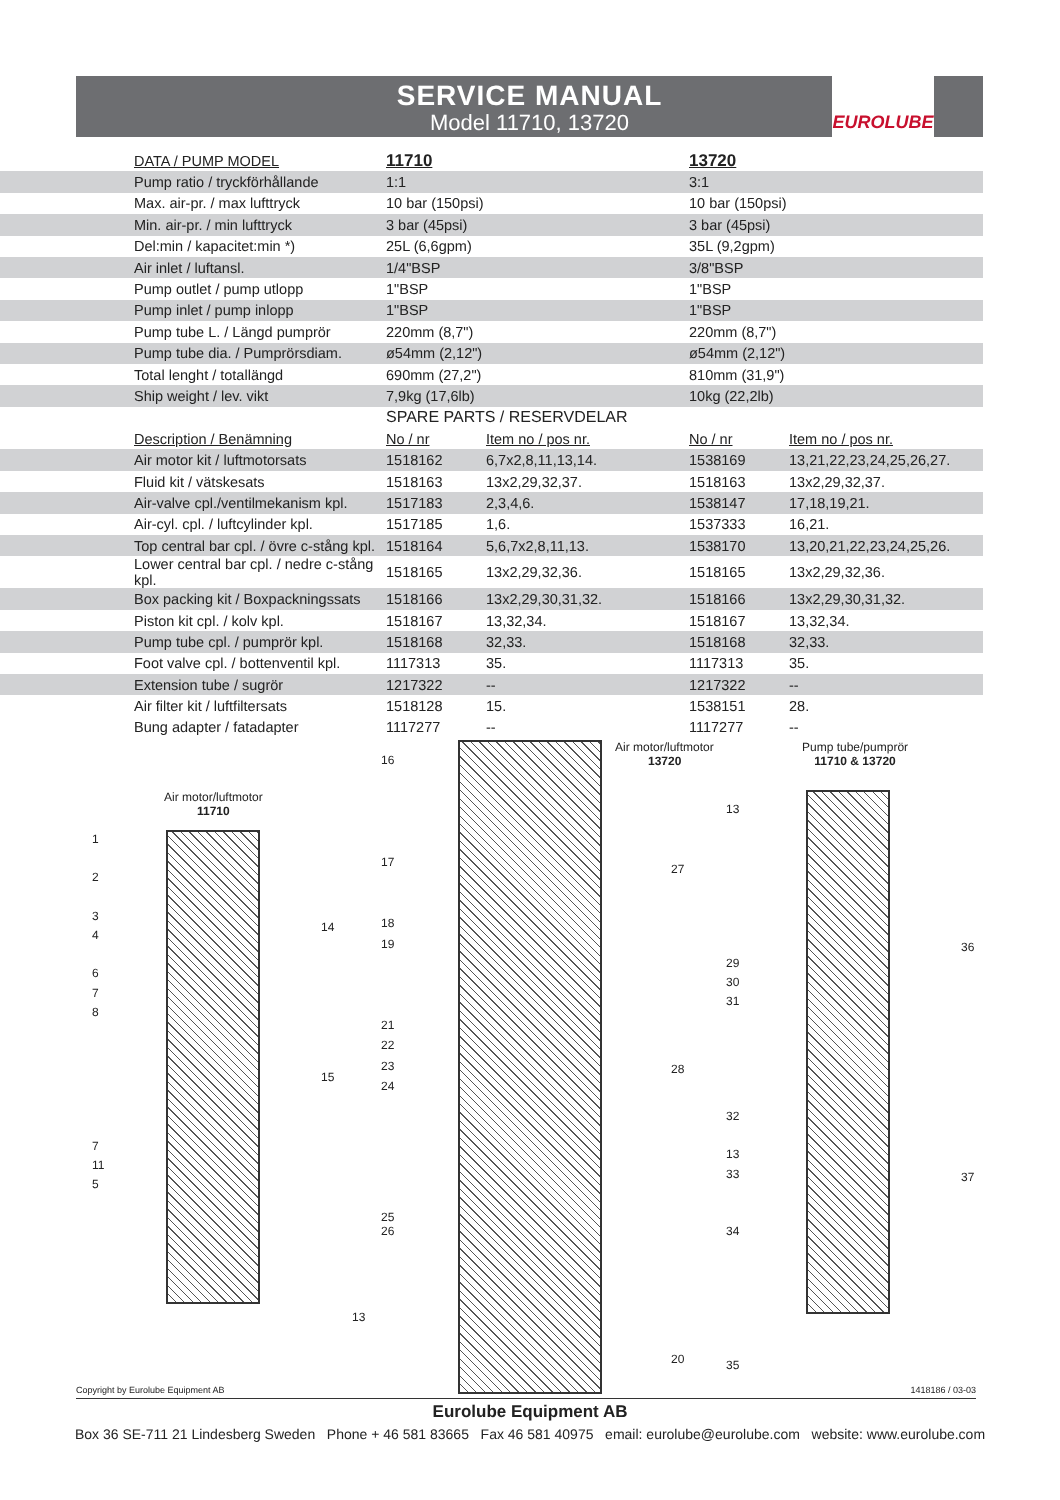SERVICE MANUAL
Model 11710, 13720
EUROLUBE
| DATA / PUMP MODEL | 11710 | | 13720 | |
| --- | --- | --- | --- | --- |
| Pump ratio / tryckförhållande | 1:1 | | 3:1 | |
| Max. air-pr. / max lufttryck | 10 bar (150psi) | | 10 bar (150psi) | |
| Min. air-pr. / min lufttryck | 3 bar (45psi) | | 3 bar (45psi) | |
| Del:min / kapacitet:min *) | 25L (6,6gpm) | | 35L (9,2gpm) | |
| Air inlet / luftansl. | 1/4"BSP | | 3/8"BSP | |
| Pump outlet / pump utlopp | 1"BSP | | 1"BSP | |
| Pump inlet / pump inlopp | 1"BSP | | 1"BSP | |
| Pump tube L. / Längd pumprör | 220mm (8,7") | | 220mm (8,7") | |
| Pump tube dia. / Pumprörsdiam. | ø54mm (2,12") | | ø54mm (2,12") | |
| Total lenght / totallängd | 690mm (27,2") | | 810mm (31,9") | |
| Ship weight / lev. vikt | 7,9kg (17,6lb) | | 10kg (22,2lb) | |
| | SPARE PARTS / RESERVDELAR | | | |
| Description / Benämning | No / nr | Item no / pos nr. | No / nr | Item no / pos nr. |
| Air motor kit / luftmotorsats | 1518162 | 6,7x2,8,11,13,14. | 1538169 | 13,21,22,23,24,25,26,27. |
| Fluid kit / vätskesats | 1518163 | 13x2,29,32,37. | 1518163 | 13x2,29,32,37. |
| Air-valve cpl./ventilmekanism kpl. | 1517183 | 2,3,4,6. | 1538147 | 17,18,19,21. |
| Air-cyl. cpl. / luftcylinder kpl. | 1517185 | 1,6. | 1537333 | 16,21. |
| Top central bar cpl. / övre c-stång kpl. | 1518164 | 5,6,7x2,8,11,13. | 1538170 | 13,20,21,22,23,24,25,26. |
| Lower central bar cpl. / nedre c-stång kpl. | 1518165 | 13x2,29,32,36. | 1518165 | 13x2,29,32,36. |
| Box packing kit / Boxpackningssats | 1518166 | 13x2,29,30,31,32. | 1518166 | 13x2,29,30,31,32. |
| Piston kit cpl. / kolv kpl. | 1518167 | 13,32,34. | 1518167 | 13,32,34. |
| Pump tube cpl. / pumprör kpl. | 1518168 | 32,33. | 1518168 | 32,33. |
| Foot valve cpl. / bottenventil kpl. | 1117313 | 35. | 1117313 | 35. |
| Extension tube / sugrör | 1217322 | -- | 1217322 | -- |
| Air filter kit / luftfiltersats | 1518128 | 15. | 1538151 | 28. |
| Bung adapter / fatadapter | 1117277 | -- | 1117277 | -- |
Air motor/luftmotor
11710
1
2
3
4
6
7
8
7
11
5
14
15
13
16
17
18
19
21
22
23
24
25
26
Air motor/luftmotor
13720
27
28
20
Pump tube/pumprör
11710 & 13720
13
29
30
31
32
13
33
34
35
36
37
Copyright by Eurolube Equipment AB 1418186 / 03-03
Eurolube Equipment AB
Box 36 SE-711 21 Lindesberg Sweden Phone + 46 581 83665 Fax 46 581 40975 email: eurolube@eurolube.com website: www.eurolube.com